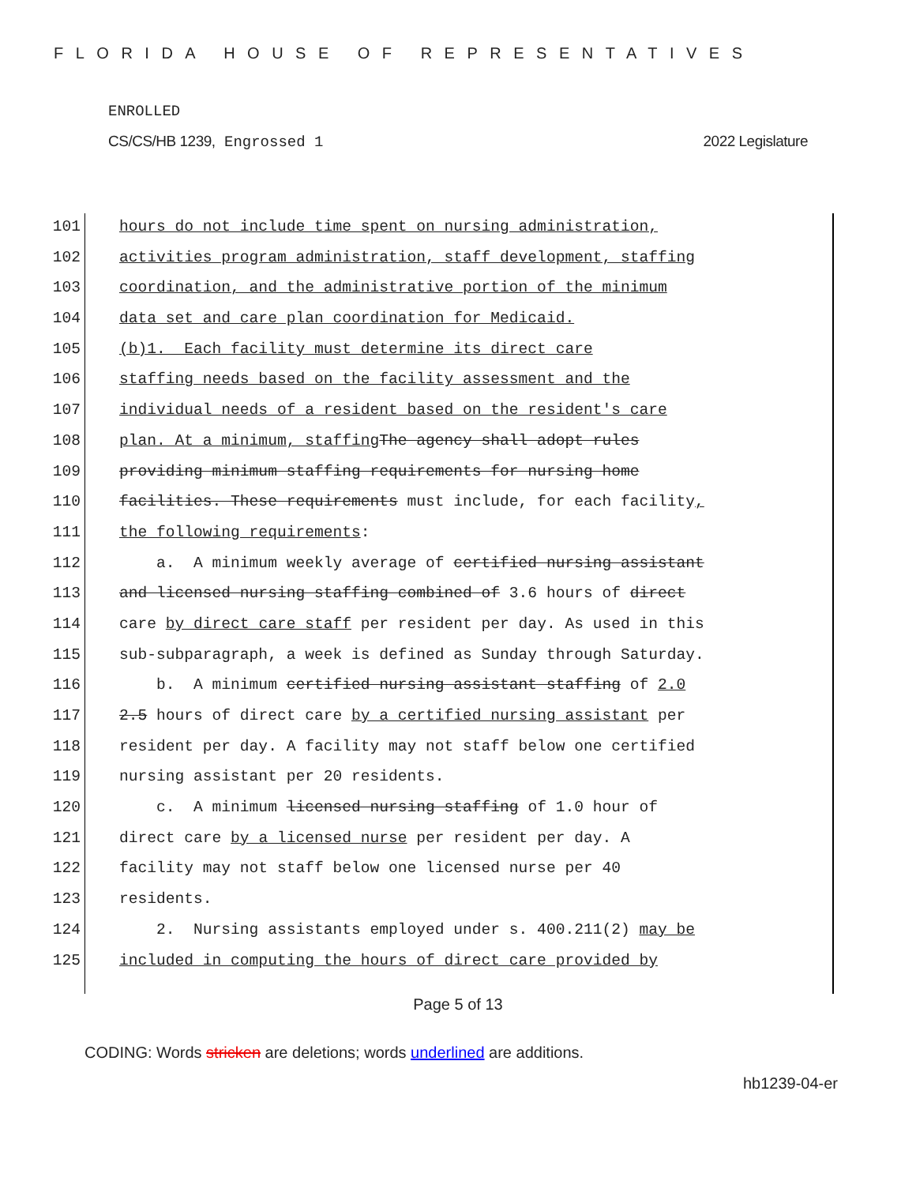FLORIDA HOUSE OF REPRESENTATIVES
ENROLLED
CS/CS/HB 1239, Engrossed 1 2022 Legislature
101 hours do not include time spent on nursing administration,
102 activities program administration, staff development, staffing
103 coordination, and the administrative portion of the minimum
104 data set and care plan coordination for Medicaid.
105 (b)1. Each facility must determine its direct care
106 staffing needs based on the facility assessment and the
107 individual needs of a resident based on the resident's care
108 plan. At a minimum, staffing The agency shall adopt rules
109 providing minimum staffing requirements for nursing home
110 facilities. These requirements must include, for each facility,
111 the following requirements:
112 a. A minimum weekly average of certified nursing assistant
113 and licensed nursing staffing combined of 3.6 hours of direct
114 care by direct care staff per resident per day. As used in this
115 sub-subparagraph, a week is defined as Sunday through Saturday.
116 b. A minimum certified nursing assistant staffing of 2.0
117 2.5 hours of direct care by a certified nursing assistant per
118 resident per day. A facility may not staff below one certified
119 nursing assistant per 20 residents.
120 c. A minimum licensed nursing staffing of 1.0 hour of
121 direct care by a licensed nurse per resident per day. A
122 facility may not staff below one licensed nurse per 40
123 residents.
124 2. Nursing assistants employed under s. 400.211(2) may be
125 included in computing the hours of direct care provided by
Page 5 of 13
CODING: Words stricken are deletions; words underlined are additions.
hb1239-04-er